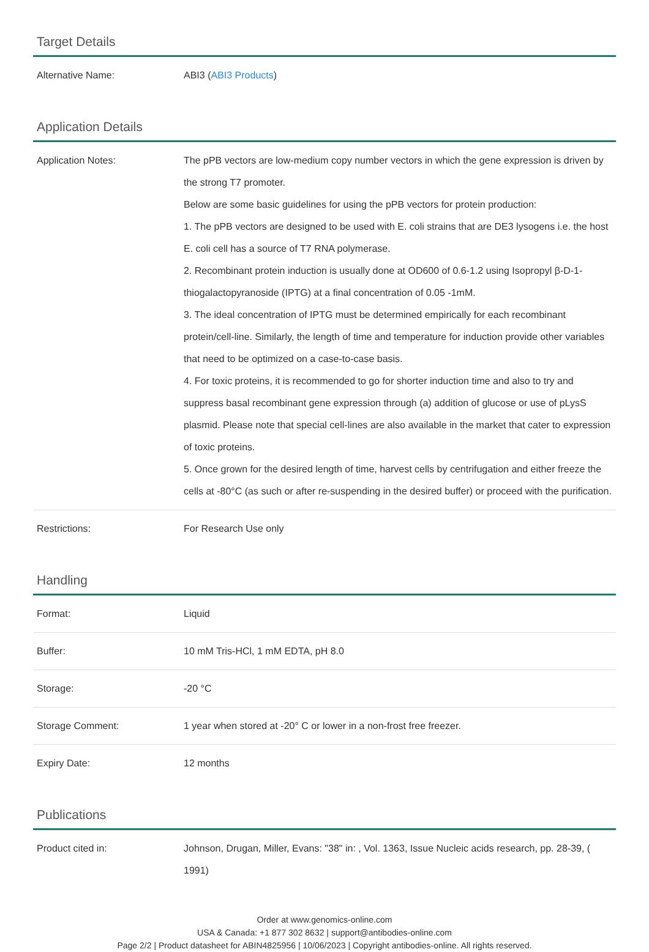Target Details
| Alternative Name: | ABI3 ( ABI3 Products ) |
Application Details
| Application Notes: | The pPB vectors are low-medium copy number vectors in which the gene expression is driven by the strong T7 promoter. Below are some basic guidelines for using the pPB vectors for protein production: 1. The pPB vectors are designed to be used with E. coli strains that are DE3 lysogens i.e. the host E. coli cell has a source of T7 RNA polymerase. 2. Recombinant protein induction is usually done at OD600 of 0.6-1.2 using Isopropyl β-D-1-thiogalactopyranoside (IPTG) at a final concentration of 0.05 -1mM. 3. The ideal concentration of IPTG must be determined empirically for each recombinant protein/cell-line. Similarly, the length of time and temperature for induction provide other variables that need to be optimized on a case-to-case basis. 4. For toxic proteins, it is recommended to go for shorter induction time and also to try and suppress basal recombinant gene expression through (a) addition of glucose or use of pLysS plasmid. Please note that special cell-lines are also available in the market that cater to expression of toxic proteins. 5. Once grown for the desired length of time, harvest cells by centrifugation and either freeze the cells at -80°C (as such or after re-suspending in the desired buffer) or proceed with the purification. |
| Restrictions: | For Research Use only |
Handling
| Format: | Liquid |
| Buffer: | 10 mM Tris-HCl, 1 mM EDTA, pH 8.0 |
| Storage: | -20 °C |
| Storage Comment: | 1 year when stored at -20° C or lower in a non-frost free freezer. |
| Expiry Date: | 12 months |
Publications
| Product cited in: | Johnson, Drugan, Miller, Evans: "38" in: , Vol. 1363, Issue Nucleic acids research, pp. 28-39, ( 1991) |
Order at www.genomics-online.com
USA & Canada: +1 877 302 8632 | support@antibodies-online.com
Page 2/2 | Product datasheet for ABIN4825956 | 10/06/2023 | Copyright antibodies-online. All rights reserved.